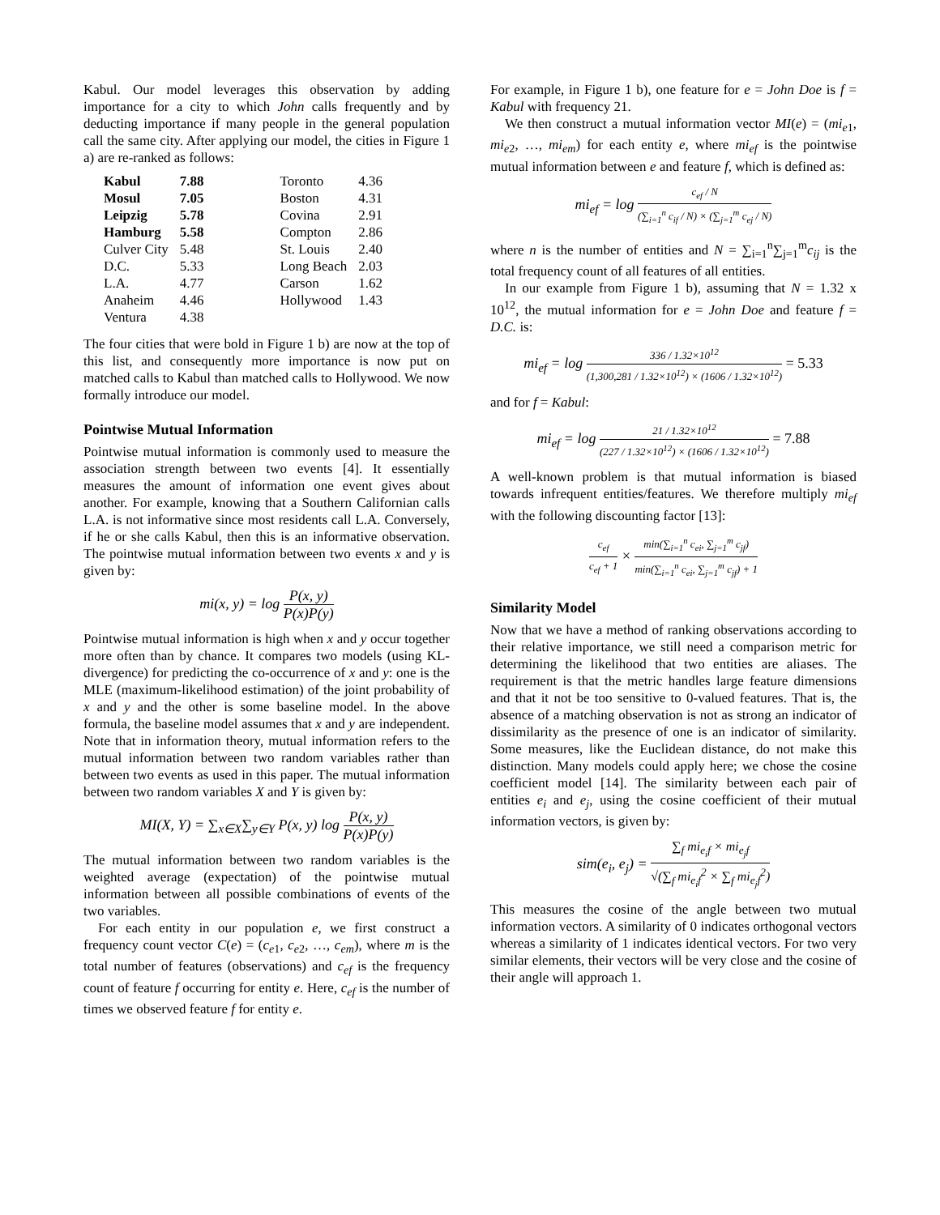Kabul. Our model leverages this observation by adding importance for a city to which John calls frequently and by deducting importance if many people in the general population call the same city. After applying our model, the cities in Figure 1 a) are re-ranked as follows:
| Kabul | 7.88 | Toronto | 4.36 |
| Mosul | 7.05 | Boston | 4.31 |
| Leipzig | 5.78 | Covina | 2.91 |
| Hamburg | 5.58 | Compton | 2.86 |
| Culver City | 5.48 | St. Louis | 2.40 |
| D.C. | 5.33 | Long Beach | 2.03 |
| L.A. | 4.77 | Carson | 1.62 |
| Anaheim | 4.46 | Hollywood | 1.43 |
| Ventura | 4.38 | | |
The four cities that were bold in Figure 1 b) are now at the top of this list, and consequently more importance is now put on matched calls to Kabul than matched calls to Hollywood. We now formally introduce our model.
Pointwise Mutual Information
Pointwise mutual information is commonly used to measure the association strength between two events [4]. It essentially measures the amount of information one event gives about another. For example, knowing that a Southern Californian calls L.A. is not informative since most residents call L.A. Conversely, if he or she calls Kabul, then this is an informative observation. The pointwise mutual information between two events x and y is given by:
mi(x, y) = log P(x, y) P(x)P(y)
Pointwise mutual information is high when x and y occur together more often than by chance. It compares two models (using KL-divergence) for predicting the co-occurrence of x and y: one is the MLE (maximum-likelihood estimation) of the joint probability of x and y and the other is some baseline model. In the above formula, the baseline model assumes that x and y are independent. Note that in information theory, mutual information refers to the mutual information between two random variables rather than between two events as used in this paper. The mutual information between two random variables X and Y is given by:
MI(X, Y) = ∑<sub>x∈X</sub>∑<sub>y∈Y</sub> P(x, y) log P(x, y) P(x)P(y)
The mutual information between two random variables is the weighted average (expectation) of the pointwise mutual information between all possible combinations of events of the two variables.
For each entity in our population e, we first construct a frequency count vector C(e) = (c<sub>e1</sub>, c<sub>e2</sub>, …, c<sub>em</sub>), where m is the total number of features (observations) and c<sub>ef</sub> is the frequency count of feature f occurring for entity e. Here, c<sub>ef</sub> is the number of times we observed feature f for entity e.
For example, in Figure 1 b), one feature for e = John Doe is f = Kabul with frequency 21.
We then construct a mutual information vector MI(e) = (mi<sub>e1</sub>, mi<sub>e2</sub>, …, mi<sub>em</sub>) for each entity e, where mi<sub>ef</sub> is the pointwise mutual information between e and feature f, which is defined as:
mi<sub>ef</sub> = log c<sub>ef</sub> / N (∑<sub>i=1</sub><sup>n</sup> c<sub>if</sub> / N) × (∑<sub>j=1</sub><sup>m</sup> c<sub>ej</sub> / N)
where n is the number of entities and N = ∑<sub>i=1</sub><sup>n</sup>∑<sub>j=1</sub><sup>m</sup>c<sub>ij</sub> is the total frequency count of all features of all entities.
In our example from Figure 1 b), assuming that N = 1.32 x 10<sup>12</sup>, the mutual information for e = John Doe and feature f = D.C. is:
mi<sub>ef</sub> = log 336 / 1.32×10<sup>12</sup> (1,300,281 / 1.32×10<sup>12</sup>) × (1606 / 1.32×10<sup>12</sup>) = 5.33
and for f = Kabul:
mi<sub>ef</sub> = log 21 / 1.32×10<sup>12</sup> (227 / 1.32×10<sup>12</sup>) × (1606 / 1.32×10<sup>12</sup>) = 7.88
A well-known problem is that mutual information is biased towards infrequent entities/features. We therefore multiply mi<sub>ef</sub> with the following discounting factor [13]:
c<sub>ef</sub> c<sub>ef</sub> + 1 × min(∑<sub>i=1</sub><sup>n</sup> c<sub>ei</sub>, ∑<sub>j=1</sub><sup>m</sup> c<sub>jf</sub>) min(∑<sub>i=1</sub><sup>n</sup> c<sub>ei</sub>, ∑<sub>j=1</sub><sup>m</sup> c<sub>jf</sub>) + 1
Similarity Model
Now that we have a method of ranking observations according to their relative importance, we still need a comparison metric for determining the likelihood that two entities are aliases. The requirement is that the metric handles large feature dimensions and that it not be too sensitive to 0-valued features. That is, the absence of a matching observation is not as strong an indicator of dissimilarity as the presence of one is an indicator of similarity. Some measures, like the Euclidean distance, do not make this distinction. Many models could apply here; we chose the cosine coefficient model [14]. The similarity between each pair of entities e<sub>i</sub> and e<sub>j</sub>, using the cosine coefficient of their mutual information vectors, is given by:
sim(e<sub>i</sub>, e<sub>j</sub>) = ∑<sub>f</sub> mi<sub>e<sub>i</sub>f</sub> × mi<sub>e<sub>j</sub>f</sub> √(∑<sub>f</sub> mi<sub>e<sub>i</sub>f</sub><sup>2</sup> × ∑<sub>f</sub> mi<sub>e<sub>j</sub>f</sub><sup>2</sup>)
This measures the cosine of the angle between two mutual information vectors. A similarity of 0 indicates orthogonal vectors whereas a similarity of 1 indicates identical vectors. For two very similar elements, their vectors will be very close and the cosine of their angle will approach 1.